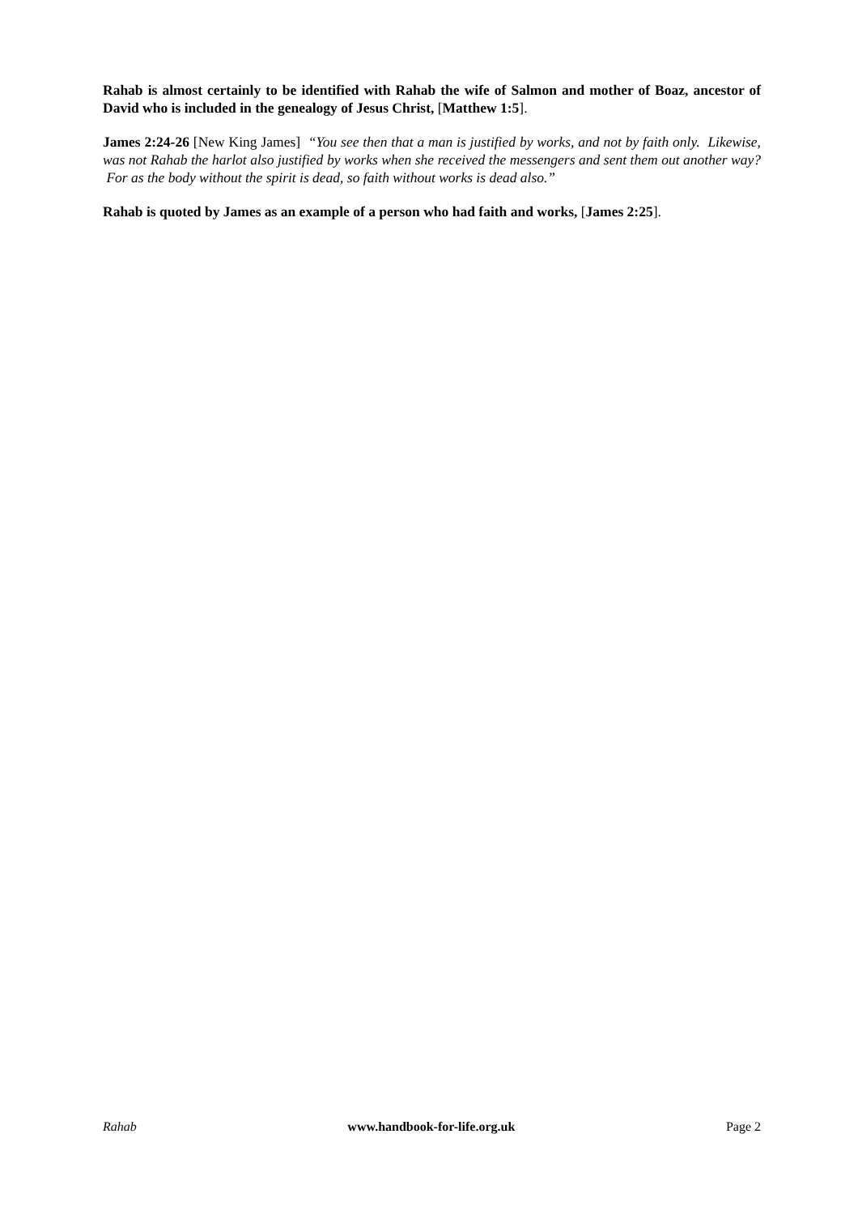Rahab is almost certainly to be identified with Rahab the wife of Salmon and mother of Boaz, ancestor of David who is included in the genealogy of Jesus Christ, [Matthew 1:5].
James 2:24-26 [New King James] “You see then that a man is justified by works, and not by faith only. Likewise, was not Rahab the harlot also justified by works when she received the messengers and sent them out another way? For as the body without the spirit is dead, so faith without works is dead also.”
Rahab is quoted by James as an example of a person who had faith and works, [James 2:25].
Rahab www.handbook-for-life.org.uk Page 2